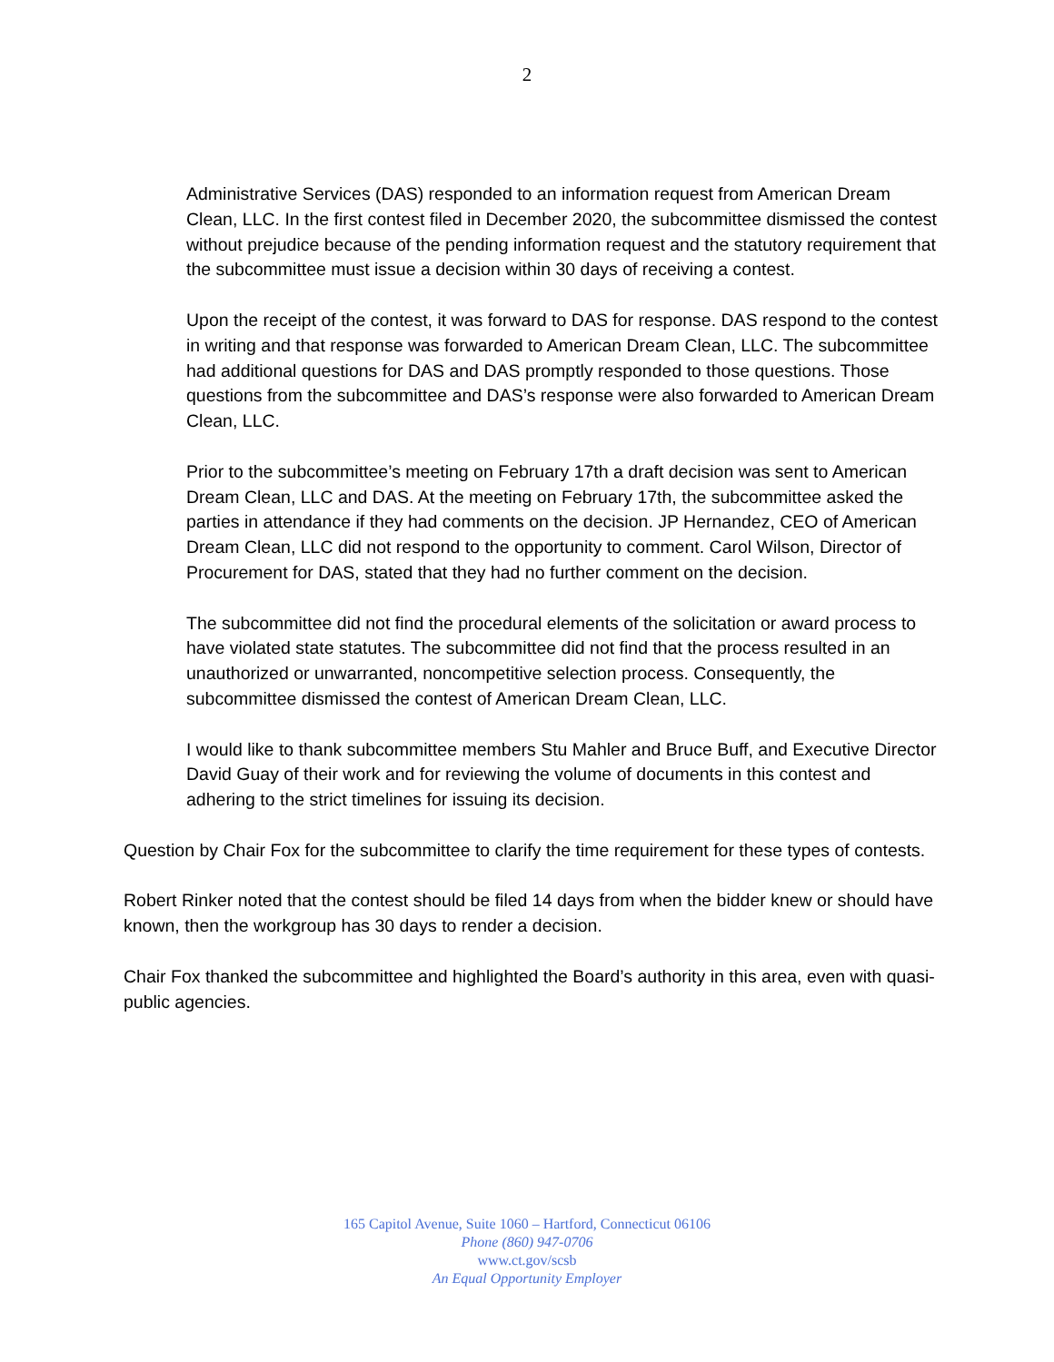2
Administrative Services (DAS) responded to an information request from American Dream Clean, LLC. In the first contest filed in December 2020, the subcommittee dismissed the contest without prejudice because of the pending information request and the statutory requirement that the subcommittee must issue a decision within 30 days of receiving a contest.
Upon the receipt of the contest, it was forward to DAS for response. DAS respond to the contest in writing and that response was forwarded to American Dream Clean, LLC. The subcommittee had additional questions for DAS and DAS promptly responded to those questions. Those questions from the subcommittee and DAS’s response were also forwarded to American Dream Clean, LLC.
Prior to the subcommittee’s meeting on February 17th a draft decision was sent to American Dream Clean, LLC and DAS. At the meeting on February 17th, the subcommittee asked the parties in attendance if they had comments on the decision. JP Hernandez, CEO of American Dream Clean, LLC did not respond to the opportunity to comment. Carol Wilson, Director of Procurement for DAS, stated that they had no further comment on the decision.
The subcommittee did not find the procedural elements of the solicitation or award process to have violated state statutes. The subcommittee did not find that the process resulted in an unauthorized or unwarranted, noncompetitive selection process. Consequently, the subcommittee dismissed the contest of American Dream Clean, LLC.
I would like to thank subcommittee members Stu Mahler and Bruce Buff, and Executive Director David Guay of their work and for reviewing the volume of documents in this contest and adhering to the strict timelines for issuing its decision.
Question by Chair Fox for the subcommittee to clarify the time requirement for these types of contests.
Robert Rinker noted that the contest should be filed 14 days from when the bidder knew or should have known, then the workgroup has 30 days to render a decision.
Chair Fox thanked the subcommittee and highlighted the Board’s authority in this area, even with quasi-public agencies.
165 Capitol Avenue, Suite 1060 – Hartford, Connecticut 06106
Phone (860) 947-0706
www.ct.gov/scsb
An Equal Opportunity Employer